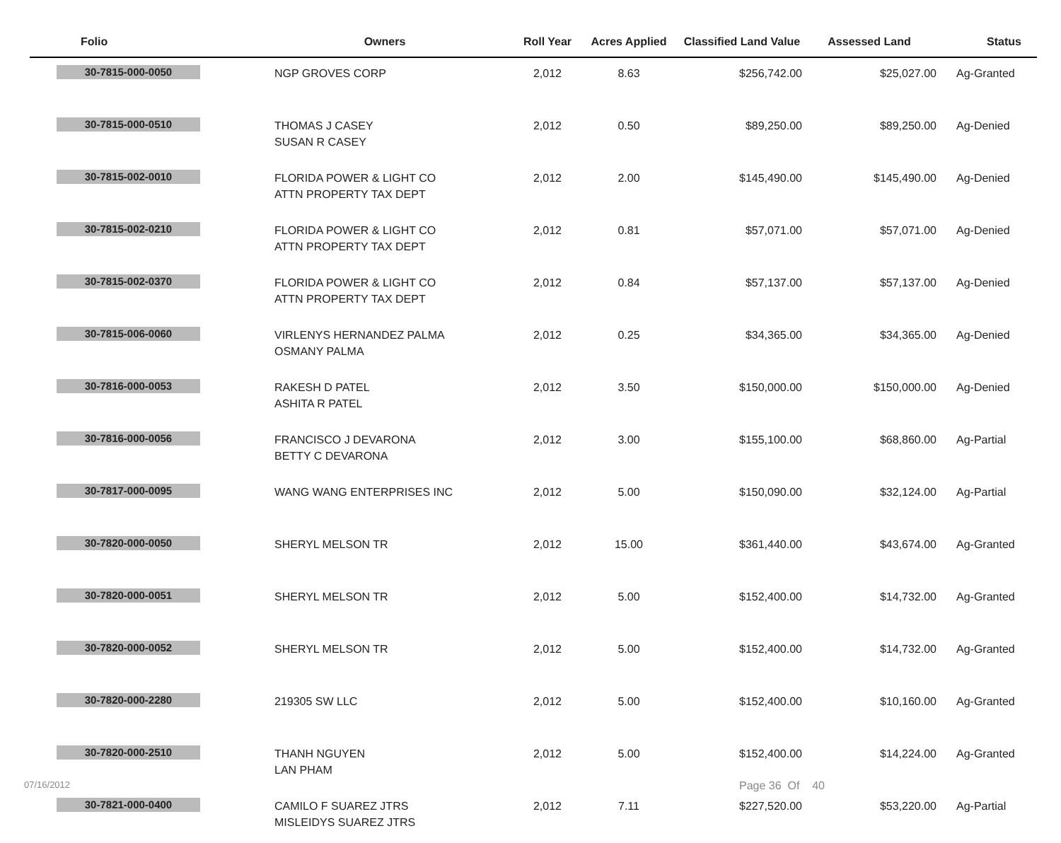| Folio | Owners | Roll Year | Acres Applied | Classified Land Value | Assessed Land | Status |
| --- | --- | --- | --- | --- | --- | --- |
| 30-7815-000-0050 | NGP GROVES CORP | 2,012 | 8.63 | $256,742.00 | $25,027.00 | Ag-Granted |
| 30-7815-000-0510 | THOMAS J CASEY SUSAN R CASEY | 2,012 | 0.50 | $89,250.00 | $89,250.00 | Ag-Denied |
| 30-7815-002-0010 | FLORIDA POWER & LIGHT CO ATTN PROPERTY TAX DEPT | 2,012 | 2.00 | $145,490.00 | $145,490.00 | Ag-Denied |
| 30-7815-002-0210 | FLORIDA POWER & LIGHT CO ATTN PROPERTY TAX DEPT | 2,012 | 0.81 | $57,071.00 | $57,071.00 | Ag-Denied |
| 30-7815-002-0370 | FLORIDA POWER & LIGHT CO ATTN PROPERTY TAX DEPT | 2,012 | 0.84 | $57,137.00 | $57,137.00 | Ag-Denied |
| 30-7815-006-0060 | VIRLENYS HERNANDEZ PALMA OSMANY PALMA | 2,012 | 0.25 | $34,365.00 | $34,365.00 | Ag-Denied |
| 30-7816-000-0053 | RAKESH D PATEL ASHITA R PATEL | 2,012 | 3.50 | $150,000.00 | $150,000.00 | Ag-Denied |
| 30-7816-000-0056 | FRANCISCO J DEVARONA BETTY C DEVARONA | 2,012 | 3.00 | $155,100.00 | $68,860.00 | Ag-Partial |
| 30-7817-000-0095 | WANG WANG ENTERPRISES INC | 2,012 | 5.00 | $150,090.00 | $32,124.00 | Ag-Partial |
| 30-7820-000-0050 | SHERYL MELSON TR | 2,012 | 15.00 | $361,440.00 | $43,674.00 | Ag-Granted |
| 30-7820-000-0051 | SHERYL MELSON TR | 2,012 | 5.00 | $152,400.00 | $14,732.00 | Ag-Granted |
| 30-7820-000-0052 | SHERYL MELSON TR | 2,012 | 5.00 | $152,400.00 | $14,732.00 | Ag-Granted |
| 30-7820-000-2280 | 219305 SW LLC | 2,012 | 5.00 | $152,400.00 | $10,160.00 | Ag-Granted |
| 30-7820-000-2510 | THANH NGUYEN LAN PHAM | 2,012 | 5.00 | $152,400.00 | $14,224.00 | Ag-Granted |
| 30-7821-000-0400 | CAMILO F SUAREZ JTRS MISLEIDYS SUAREZ JTRS | 2,012 | 7.11 | $227,520.00 | $53,220.00 | Ag-Partial |
07/16/2012 Page 36 Of 40